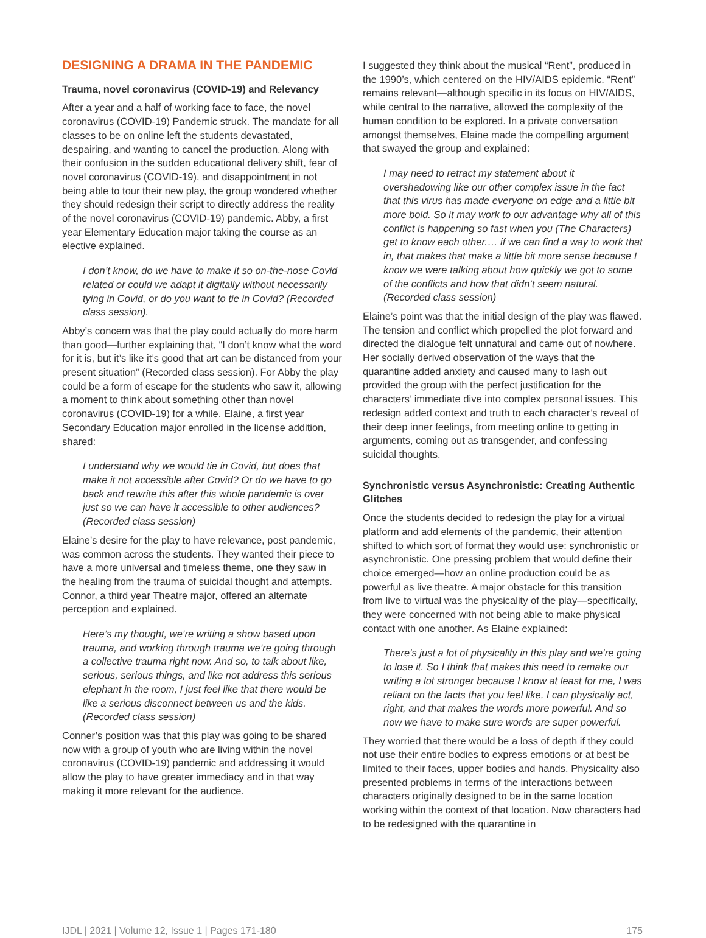DESIGNING A DRAMA IN THE PANDEMIC
Trauma, novel coronavirus (COVID-19) and Relevancy
After a year and a half of working face to face, the novel coronavirus (COVID-19) Pandemic struck. The mandate for all classes to be on online left the students devastated, despairing, and wanting to cancel the production. Along with their confusion in the sudden educational delivery shift, fear of novel coronavirus (COVID-19), and disappointment in not being able to tour their new play, the group wondered whether they should redesign their script to directly address the reality of the novel coronavirus (COVID-19) pandemic. Abby, a first year Elementary Education major taking the course as an elective explained.
I don’t know, do we have to make it so on-the-nose Covid related or could we adapt it digitally without necessarily tying in Covid, or do you want to tie in Covid? (Recorded class session).
Abby’s concern was that the play could actually do more harm than good—further explaining that, “I don’t know what the word for it is, but it’s like it’s good that art can be distanced from your present situation” (Recorded class session). For Abby the play could be a form of escape for the students who saw it, allowing a moment to think about something other than novel coronavirus (COVID-19) for a while. Elaine, a first year Secondary Education major enrolled in the license addition, shared:
I understand why we would tie in Covid, but does that make it not accessible after Covid? Or do we have to go back and rewrite this after this whole pandemic is over just so we can have it accessible to other audiences? (Recorded class session)
Elaine’s desire for the play to have relevance, post pandemic, was common across the students. They wanted their piece to have a more universal and timeless theme, one they saw in the healing from the trauma of suicidal thought and attempts. Connor, a third year Theatre major, offered an alternate perception and explained.
Here’s my thought, we’re writing a show based upon trauma, and working through trauma we’re going through a collective trauma right now. And so, to talk about like, serious, serious things, and like not address this serious elephant in the room, I just feel like that there would be like a serious disconnect between us and the kids. (Recorded class session)
Conner’s position was that this play was going to be shared now with a group of youth who are living within the novel coronavirus (COVID-19) pandemic and addressing it would allow the play to have greater immediacy and in that way making it more relevant for the audience.
I suggested they think about the musical “Rent”, produced in the 1990’s, which centered on the HIV/AIDS epidemic. “Rent” remains relevant—although specific in its focus on HIV/AIDS, while central to the narrative, allowed the complexity of the human condition to be explored. In a private conversation amongst themselves, Elaine made the compelling argument that swayed the group and explained:
I may need to retract my statement about it overshadowing like our other complex issue in the fact that this virus has made everyone on edge and a little bit more bold. So it may work to our advantage why all of this conflict is happening so fast when you (The Characters) get to know each other.… if we can find a way to work that in, that makes that make a little bit more sense because I know we were talking about how quickly we got to some of the conflicts and how that didn’t seem natural. (Recorded class session)
Elaine’s point was that the initial design of the play was flawed. The tension and conflict which propelled the plot forward and directed the dialogue felt unnatural and came out of nowhere. Her socially derived observation of the ways that the quarantine added anxiety and caused many to lash out provided the group with the perfect justification for the characters’ immediate dive into complex personal issues. This redesign added context and truth to each character’s reveal of their deep inner feelings, from meeting online to getting in arguments, coming out as transgender, and confessing suicidal thoughts.
Synchronistic versus Asynchronistic: Creating Authentic Glitches
Once the students decided to redesign the play for a virtual platform and add elements of the pandemic, their attention shifted to which sort of format they would use: synchronistic or asynchronistic. One pressing problem that would define their choice emerged—how an online production could be as powerful as live theatre. A major obstacle for this transition from live to virtual was the physicality of the play—specifically, they were concerned with not being able to make physical contact with one another. As Elaine explained:
There’s just a lot of physicality in this play and we’re going to lose it. So I think that makes this need to remake our writing a lot stronger because I know at least for me, I was reliant on the facts that you feel like, I can physically act, right, and that makes the words more powerful. And so now we have to make sure words are super powerful.
They worried that there would be a loss of depth if they could not use their entire bodies to express emotions or at best be limited to their faces, upper bodies and hands. Physicality also presented problems in terms of the interactions between characters originally designed to be in the same location working within the context of that location. Now characters had to be redesigned with the quarantine in
IJDL | 2021 | Volume 12, Issue 1 | Pages 171-180 175